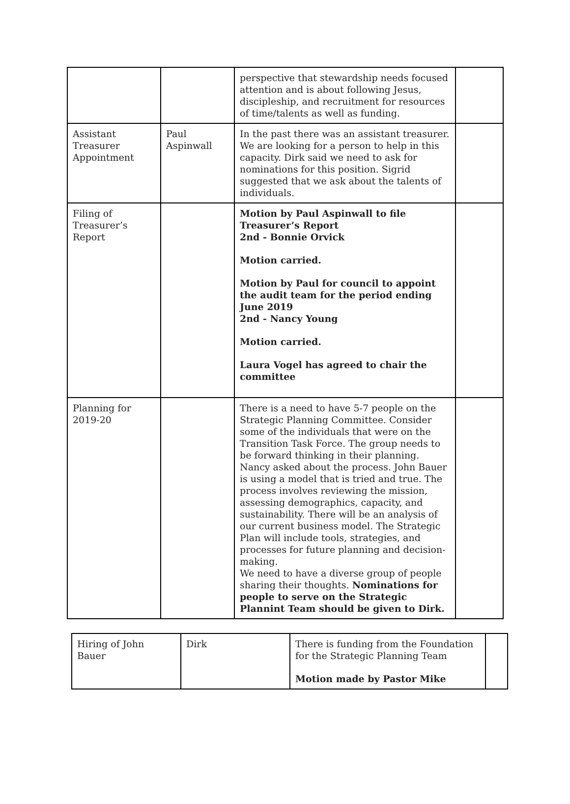| | | perspective that stewardship needs focused attention and is about following Jesus, discipleship, and recruitment for resources of time/talents as well as funding. | |
| Assistant Treasurer Appointment | Paul Aspinwall | In the past there was an assistant treasurer. We are looking for a person to help in this capacity. Dirk said we need to ask for nominations for this position. Sigrid suggested that we ask about the talents of individuals. | |
| Filing of Treasurer’s Report | | Motion by Paul Aspinwall to file Treasurer’s Report 2nd - Bonnie Orvick Motion carried. Motion by Paul for council to appoint the audit team for the period ending June 2019 2nd - Nancy Young Motion carried. Laura Vogel has agreed to chair the committee | |
| Planning for 2019-20 | | There is a need to have 5-7 people on the Strategic Planning Committee. Consider some of the individuals that were on the Transition Task Force. The group needs to be forward thinking in their planning. Nancy asked about the process. John Bauer is using a model that is tried and true. The process involves reviewing the mission, assessing demographics, capacity, and sustainability. There will be an analysis of our current business model. The Strategic Plan will include tools, strategies, and processes for future planning and decision-making. We need to have a diverse group of people sharing their thoughts. Nominations for people to serve on the Strategic Plannint Team should be given to Dirk. | |
| Hiring of John Bauer | Dirk | There is funding from the Foundation for the Strategic Planning Team Motion made by Pastor Mike | |